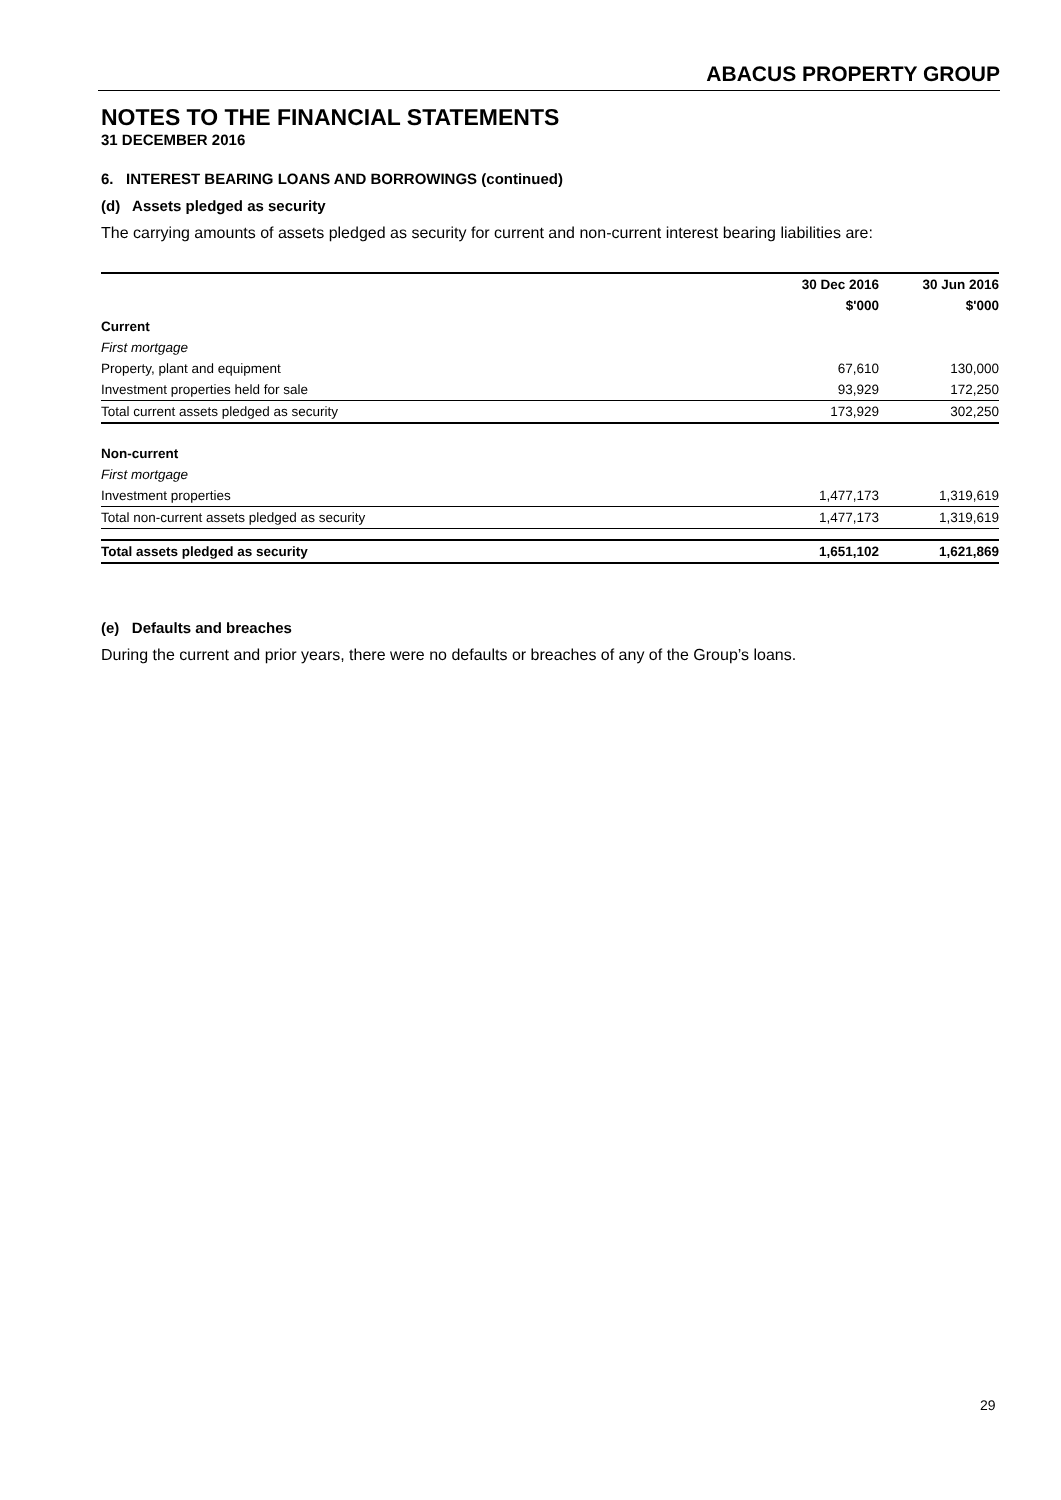ABACUS PROPERTY GROUP
NOTES TO THE FINANCIAL STATEMENTS
31 DECEMBER 2016
6. INTEREST BEARING LOANS AND BORROWINGS (continued)
(d) Assets pledged as security
The carrying amounts of assets pledged as security for current and non-current interest bearing liabilities are:
| | 30 Dec 2016 | 30 Jun 2016 |
| --- | --- | --- |
| | $'000 | $'000 |
| Current | | |
| First mortgage | | |
| Property, plant and equipment | 67,610 | 130,000 |
| Investment properties held for sale | 93,929 | 172,250 |
| Total current assets pledged as security | 173,929 | 302,250 |
| Non-current | | |
| First mortgage | | |
| Investment properties | 1,477,173 | 1,319,619 |
| Total non-current assets pledged as security | 1,477,173 | 1,319,619 |
| Total assets pledged as security | 1,651,102 | 1,621,869 |
(e) Defaults and breaches
During the current and prior years, there were no defaults or breaches of any of the Group’s loans.
29